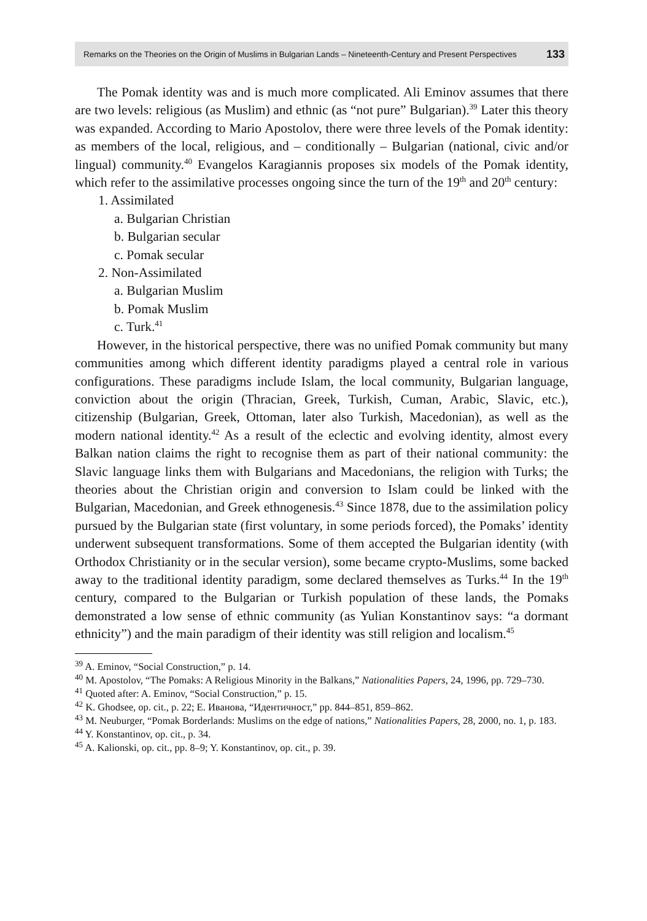Remarks on the Theories on the Origin of Muslims in Bulgarian Lands – Nineteenth-Century and Present Perspectives 133
The Pomak identity was and is much more complicated. Ali Eminov assumes that there are two levels: religious (as Muslim) and ethnic (as “not pure” Bulgarian).<sup>39</sup> Later this theory was expanded. According to Mario Apostolov, there were three levels of the Pomak identity: as members of the local, religious, and – conditionally – Bulgarian (national, civic and/or lingual) community.<sup>40</sup> Evangelos Karagiannis proposes six models of the Pomak identity, which refer to the assimilative processes ongoing since the turn of the 19<sup>th</sup> and 20<sup>th</sup> century:
1. Assimilated
a. Bulgarian Christian
b. Bulgarian secular
c. Pomak secular
2. Non-Assimilated
a. Bulgarian Muslim
b. Pomak Muslim
c. Turk.<sup>41</sup>
However, in the historical perspective, there was no unified Pomak community but many communities among which different identity paradigms played a central role in various configurations. These paradigms include Islam, the local community, Bulgarian language, conviction about the origin (Thracian, Greek, Turkish, Cuman, Arabic, Slavic, etc.), citizenship (Bulgarian, Greek, Ottoman, later also Turkish, Macedonian), as well as the modern national identity.<sup>42</sup> As a result of the eclectic and evolving identity, almost every Balkan nation claims the right to recognise them as part of their national community: the Slavic language links them with Bulgarians and Macedonians, the religion with Turks; the theories about the Christian origin and conversion to Islam could be linked with the Bulgarian, Macedonian, and Greek ethnogenesis.<sup>43</sup> Since 1878, due to the assimilation policy pursued by the Bulgarian state (first voluntary, in some periods forced), the Pomaks’ identity underwent subsequent transformations. Some of them accepted the Bulgarian identity (with Orthodox Christianity or in the secular version), some became crypto-Muslims, some backed away to the traditional identity paradigm, some declared themselves as Turks.<sup>44</sup> In the 19<sup>th</sup> century, compared to the Bulgarian or Turkish population of these lands, the Pomaks demonstrated a low sense of ethnic community (as Yulian Konstantinov says: “a dormant ethnicity”) and the main paradigm of their identity was still religion and localism.<sup>45</sup>
<sup>39</sup> A. Eminov, “Social Construction,” p. 14.
<sup>40</sup> M. Apostolov, “The Pomaks: A Religious Minority in the Balkans,” Nationalities Papers, 24, 1996, pp. 729–730.
<sup>41</sup> Quoted after: A. Eminov, “Social Construction,” p. 15.
<sup>42</sup> K. Ghodsee, op. cit., p. 22; Е. Иванова, “Идентичност,” pp. 844–851, 859–862.
<sup>43</sup> M. Neuburger, “Pomak Borderlands: Muslims on the edge of nations,” Nationalities Papers, 28, 2000, no. 1, p. 183.
<sup>44</sup> Y. Konstantinov, op. cit., p. 34.
<sup>45</sup> A. Kalionski, op. cit., pp. 8–9; Y. Konstantinov, op. cit., p. 39.